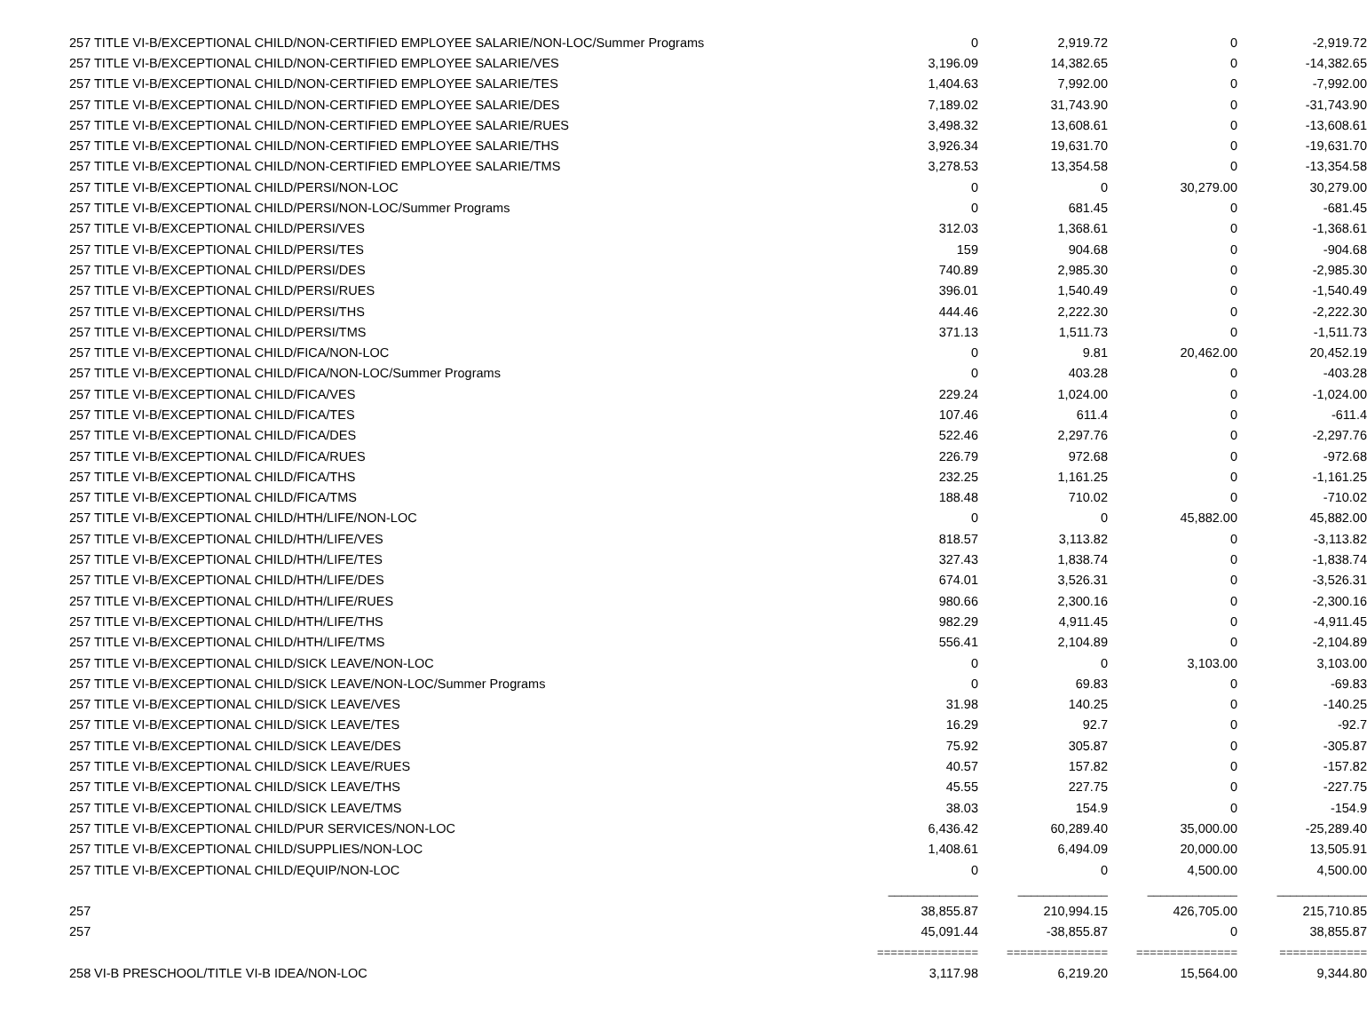| 257 | TITLE VI-B/EXCEPTIONAL CHILD/NON-CERTIFIED EMPLOYEE SALARIE/NON-LOC/Summer Programs | 0 | 2,919.72 | 0 | -2,919.72 |
| 257 | TITLE VI-B/EXCEPTIONAL CHILD/NON-CERTIFIED EMPLOYEE SALARIE/VES | 3,196.09 | 14,382.65 | 0 | -14,382.65 |
| 257 | TITLE VI-B/EXCEPTIONAL CHILD/NON-CERTIFIED EMPLOYEE SALARIE/TES | 1,404.63 | 7,992.00 | 0 | -7,992.00 |
| 257 | TITLE VI-B/EXCEPTIONAL CHILD/NON-CERTIFIED EMPLOYEE SALARIE/DES | 7,189.02 | 31,743.90 | 0 | -31,743.90 |
| 257 | TITLE VI-B/EXCEPTIONAL CHILD/NON-CERTIFIED EMPLOYEE SALARIE/RUES | 3,498.32 | 13,608.61 | 0 | -13,608.61 |
| 257 | TITLE VI-B/EXCEPTIONAL CHILD/NON-CERTIFIED EMPLOYEE SALARIE/THS | 3,926.34 | 19,631.70 | 0 | -19,631.70 |
| 257 | TITLE VI-B/EXCEPTIONAL CHILD/NON-CERTIFIED EMPLOYEE SALARIE/TMS | 3,278.53 | 13,354.58 | 0 | -13,354.58 |
| 257 | TITLE VI-B/EXCEPTIONAL CHILD/PERSI/NON-LOC | 0 | 0 | 30,279.00 | 30,279.00 |
| 257 | TITLE VI-B/EXCEPTIONAL CHILD/PERSI/NON-LOC/Summer Programs | 0 | 681.45 | 0 | -681.45 |
| 257 | TITLE VI-B/EXCEPTIONAL CHILD/PERSI/VES | 312.03 | 1,368.61 | 0 | -1,368.61 |
| 257 | TITLE VI-B/EXCEPTIONAL CHILD/PERSI/TES | 159 | 904.68 | 0 | -904.68 |
| 257 | TITLE VI-B/EXCEPTIONAL CHILD/PERSI/DES | 740.89 | 2,985.30 | 0 | -2,985.30 |
| 257 | TITLE VI-B/EXCEPTIONAL CHILD/PERSI/RUES | 396.01 | 1,540.49 | 0 | -1,540.49 |
| 257 | TITLE VI-B/EXCEPTIONAL CHILD/PERSI/THS | 444.46 | 2,222.30 | 0 | -2,222.30 |
| 257 | TITLE VI-B/EXCEPTIONAL CHILD/PERSI/TMS | 371.13 | 1,511.73 | 0 | -1,511.73 |
| 257 | TITLE VI-B/EXCEPTIONAL CHILD/FICA/NON-LOC | 0 | 9.81 | 20,462.00 | 20,452.19 |
| 257 | TITLE VI-B/EXCEPTIONAL CHILD/FICA/NON-LOC/Summer Programs | 0 | 403.28 | 0 | -403.28 |
| 257 | TITLE VI-B/EXCEPTIONAL CHILD/FICA/VES | 229.24 | 1,024.00 | 0 | -1,024.00 |
| 257 | TITLE VI-B/EXCEPTIONAL CHILD/FICA/TES | 107.46 | 611.4 | 0 | -611.4 |
| 257 | TITLE VI-B/EXCEPTIONAL CHILD/FICA/DES | 522.46 | 2,297.76 | 0 | -2,297.76 |
| 257 | TITLE VI-B/EXCEPTIONAL CHILD/FICA/RUES | 226.79 | 972.68 | 0 | -972.68 |
| 257 | TITLE VI-B/EXCEPTIONAL CHILD/FICA/THS | 232.25 | 1,161.25 | 0 | -1,161.25 |
| 257 | TITLE VI-B/EXCEPTIONAL CHILD/FICA/TMS | 188.48 | 710.02 | 0 | -710.02 |
| 257 | TITLE VI-B/EXCEPTIONAL CHILD/HTH/LIFE/NON-LOC | 0 | 0 | 45,882.00 | 45,882.00 |
| 257 | TITLE VI-B/EXCEPTIONAL CHILD/HTH/LIFE/VES | 818.57 | 3,113.82 | 0 | -3,113.82 |
| 257 | TITLE VI-B/EXCEPTIONAL CHILD/HTH/LIFE/TES | 327.43 | 1,838.74 | 0 | -1,838.74 |
| 257 | TITLE VI-B/EXCEPTIONAL CHILD/HTH/LIFE/DES | 674.01 | 3,526.31 | 0 | -3,526.31 |
| 257 | TITLE VI-B/EXCEPTIONAL CHILD/HTH/LIFE/RUES | 980.66 | 2,300.16 | 0 | -2,300.16 |
| 257 | TITLE VI-B/EXCEPTIONAL CHILD/HTH/LIFE/THS | 982.29 | 4,911.45 | 0 | -4,911.45 |
| 257 | TITLE VI-B/EXCEPTIONAL CHILD/HTH/LIFE/TMS | 556.41 | 2,104.89 | 0 | -2,104.89 |
| 257 | TITLE VI-B/EXCEPTIONAL CHILD/SICK LEAVE/NON-LOC | 0 | 0 | 3,103.00 | 3,103.00 |
| 257 | TITLE VI-B/EXCEPTIONAL CHILD/SICK LEAVE/NON-LOC/Summer Programs | 0 | 69.83 | 0 | -69.83 |
| 257 | TITLE VI-B/EXCEPTIONAL CHILD/SICK LEAVE/VES | 31.98 | 140.25 | 0 | -140.25 |
| 257 | TITLE VI-B/EXCEPTIONAL CHILD/SICK LEAVE/TES | 16.29 | 92.7 | 0 | -92.7 |
| 257 | TITLE VI-B/EXCEPTIONAL CHILD/SICK LEAVE/DES | 75.92 | 305.87 | 0 | -305.87 |
| 257 | TITLE VI-B/EXCEPTIONAL CHILD/SICK LEAVE/RUES | 40.57 | 157.82 | 0 | -157.82 |
| 257 | TITLE VI-B/EXCEPTIONAL CHILD/SICK LEAVE/THS | 45.55 | 227.75 | 0 | -227.75 |
| 257 | TITLE VI-B/EXCEPTIONAL CHILD/SICK LEAVE/TMS | 38.03 | 154.9 | 0 | -154.9 |
| 257 | TITLE VI-B/EXCEPTIONAL CHILD/PUR SERVICES/NON-LOC | 6,436.42 | 60,289.40 | 35,000.00 | -25,289.40 |
| 257 | TITLE VI-B/EXCEPTIONAL CHILD/SUPPLIES/NON-LOC | 1,408.61 | 6,494.09 | 20,000.00 | 13,505.91 |
| 257 | TITLE VI-B/EXCEPTIONAL CHILD/EQUIP/NON-LOC | 0 | 0 | 4,500.00 | 4,500.00 |
| | | ______________ | ______________ | ______________ | ______________ |
| 257 | | 38,855.87 | 210,994.15 | 426,705.00 | 215,710.85 |
| 257 | | 45,091.44 | -38,855.87 | 0 | 38,855.87 |
| | | =============== | =============== | =============== | ============= |
| 258 | VI-B PRESCHOOL/TITLE VI-B IDEA/NON-LOC | 3,117.98 | 6,219.20 | 15,564.00 | 9,344.80 |